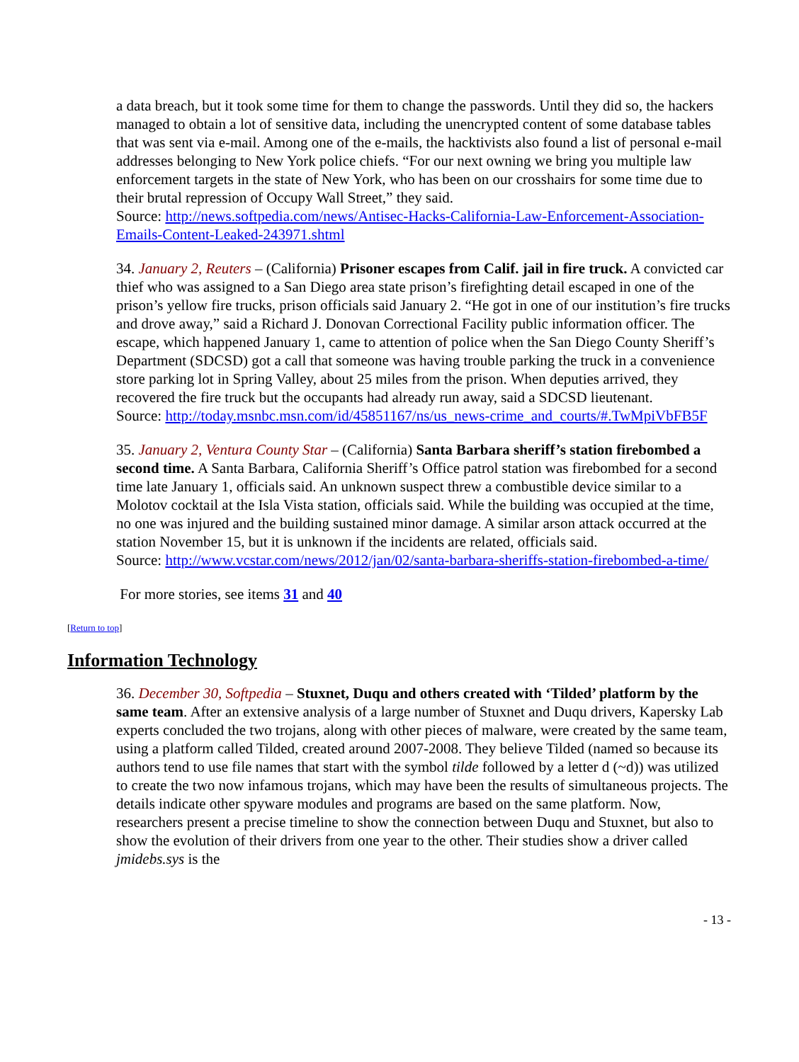a data breach, but it took some time for them to change the passwords. Until they did so, the hackers managed to obtain a lot of sensitive data, including the unencrypted content of some database tables that was sent via e-mail. Among one of the e-mails, the hacktivists also found a list of personal e-mail addresses belonging to New York police chiefs. “For our next owning we bring you multiple law enforcement targets in the state of New York, who has been on our crosshairs for some time due to their brutal repression of Occupy Wall Street,” they said.
Source: http://news.softpedia.com/news/Antisec-Hacks-California-Law-Enforcement-Association-Emails-Content-Leaked-243971.shtml
34. January 2, Reuters – (California) Prisoner escapes from Calif. jail in fire truck. A convicted car thief who was assigned to a San Diego area state prison’s firefighting detail escaped in one of the prison’s yellow fire trucks, prison officials said January 2. “He got in one of our institution’s fire trucks and drove away,” said a Richard J. Donovan Correctional Facility public information officer. The escape, which happened January 1, came to attention of police when the San Diego County Sheriff’s Department (SDCSD) got a call that someone was having trouble parking the truck in a convenience store parking lot in Spring Valley, about 25 miles from the prison. When deputies arrived, they recovered the fire truck but the occupants had already run away, said a SDCSD lieutenant.
Source: http://today.msnbc.msn.com/id/45851167/ns/us_news-crime_and_courts/#.TwMpiVbFB5F
35. January 2, Ventura County Star – (California) Santa Barbara sheriff’s station firebombed a second time. A Santa Barbara, California Sheriff’s Office patrol station was firebombed for a second time late January 1, officials said. An unknown suspect threw a combustible device similar to a Molotov cocktail at the Isla Vista station, officials said. While the building was occupied at the time, no one was injured and the building sustained minor damage. A similar arson attack occurred at the station November 15, but it is unknown if the incidents are related, officials said.
Source: http://www.vcstar.com/news/2012/jan/02/santa-barbara-sheriffs-station-firebombed-a-time/
For more stories, see items 31 and 40
[Return to top]
Information Technology
36. December 30, Softpedia – Stuxnet, Duqu and others created with ‘Tilded’ platform by the same team. After an extensive analysis of a large number of Stuxnet and Duqu drivers, Kapersky Lab experts concluded the two trojans, along with other pieces of malware, were created by the same team, using a platform called Tilded, created around 2007-2008. They believe Tilded (named so because its authors tend to use file names that start with the symbol tilde followed by a letter d (~d)) was utilized to create the two now infamous trojans, which may have been the results of simultaneous projects. The details indicate other spyware modules and programs are based on the same platform. Now, researchers present a precise timeline to show the connection between Duqu and Stuxnet, but also to show the evolution of their drivers from one year to the other. Their studies show a driver called jmidebs.sys is the
- 13 -